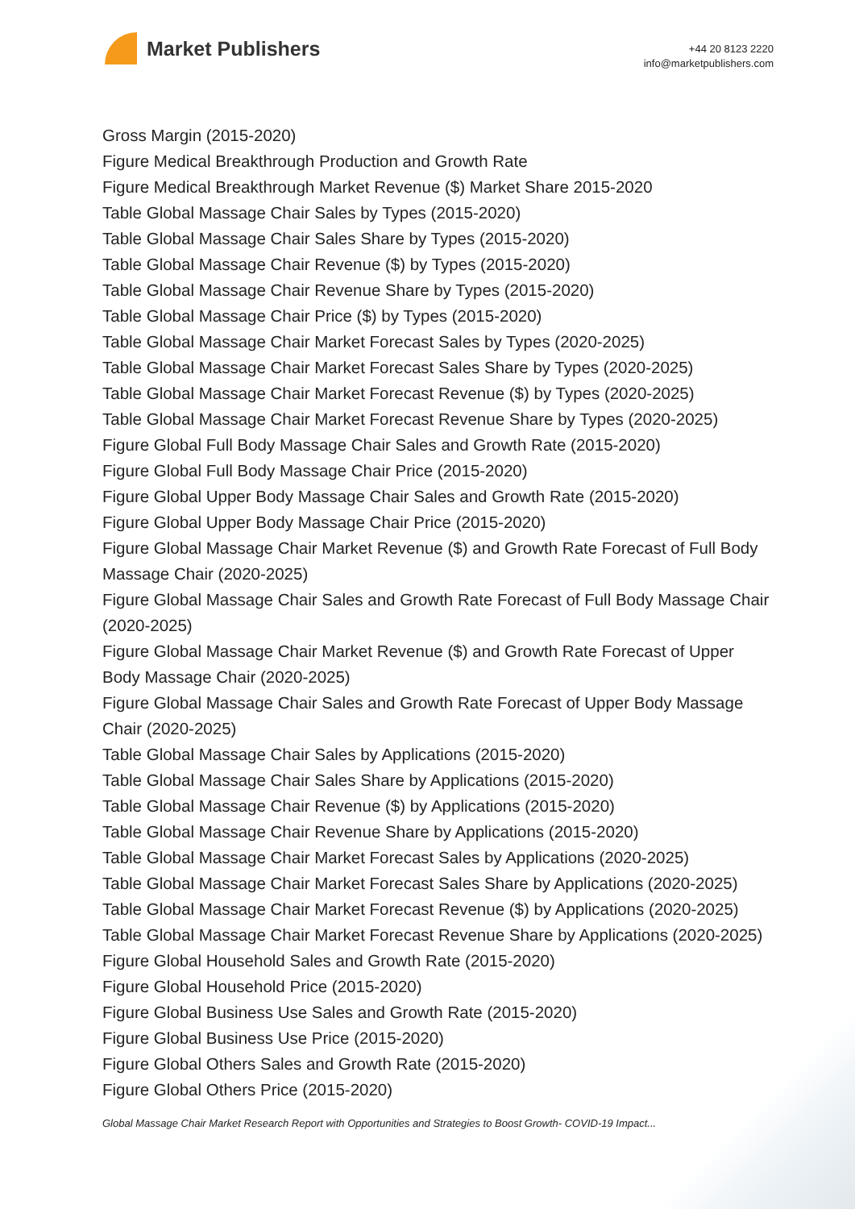Market Publishers
+44 20 8123 2220
info@marketpublishers.com
Gross Margin (2015-2020)
Figure Medical Breakthrough Production and Growth Rate
Figure Medical Breakthrough Market Revenue ($) Market Share 2015-2020
Table Global Massage Chair Sales by Types (2015-2020)
Table Global Massage Chair Sales Share by Types (2015-2020)
Table Global Massage Chair Revenue ($) by Types (2015-2020)
Table Global Massage Chair Revenue Share by Types (2015-2020)
Table Global Massage Chair Price ($) by Types (2015-2020)
Table Global Massage Chair Market Forecast Sales by Types (2020-2025)
Table Global Massage Chair Market Forecast Sales Share by Types (2020-2025)
Table Global Massage Chair Market Forecast Revenue ($) by Types (2020-2025)
Table Global Massage Chair Market Forecast Revenue Share by Types (2020-2025)
Figure Global Full Body Massage Chair Sales and Growth Rate (2015-2020)
Figure Global Full Body Massage Chair Price (2015-2020)
Figure Global Upper Body Massage Chair Sales and Growth Rate (2015-2020)
Figure Global Upper Body Massage Chair Price (2015-2020)
Figure Global Massage Chair Market Revenue ($) and Growth Rate Forecast of Full Body Massage Chair (2020-2025)
Figure Global Massage Chair Sales and Growth Rate Forecast of Full Body Massage Chair (2020-2025)
Figure Global Massage Chair Market Revenue ($) and Growth Rate Forecast of Upper Body Massage Chair (2020-2025)
Figure Global Massage Chair Sales and Growth Rate Forecast of Upper Body Massage Chair (2020-2025)
Table Global Massage Chair Sales by Applications (2015-2020)
Table Global Massage Chair Sales Share by Applications (2015-2020)
Table Global Massage Chair Revenue ($) by Applications (2015-2020)
Table Global Massage Chair Revenue Share by Applications (2015-2020)
Table Global Massage Chair Market Forecast Sales by Applications (2020-2025)
Table Global Massage Chair Market Forecast Sales Share by Applications (2020-2025)
Table Global Massage Chair Market Forecast Revenue ($) by Applications (2020-2025)
Table Global Massage Chair Market Forecast Revenue Share by Applications (2020-2025)
Figure Global Household Sales and Growth Rate (2015-2020)
Figure Global Household Price (2015-2020)
Figure Global Business Use Sales and Growth Rate (2015-2020)
Figure Global Business Use Price (2015-2020)
Figure Global Others Sales and Growth Rate (2015-2020)
Figure Global Others Price (2015-2020)
Global Massage Chair Market Research Report with Opportunities and Strategies to Boost Growth- COVID-19 Impact...